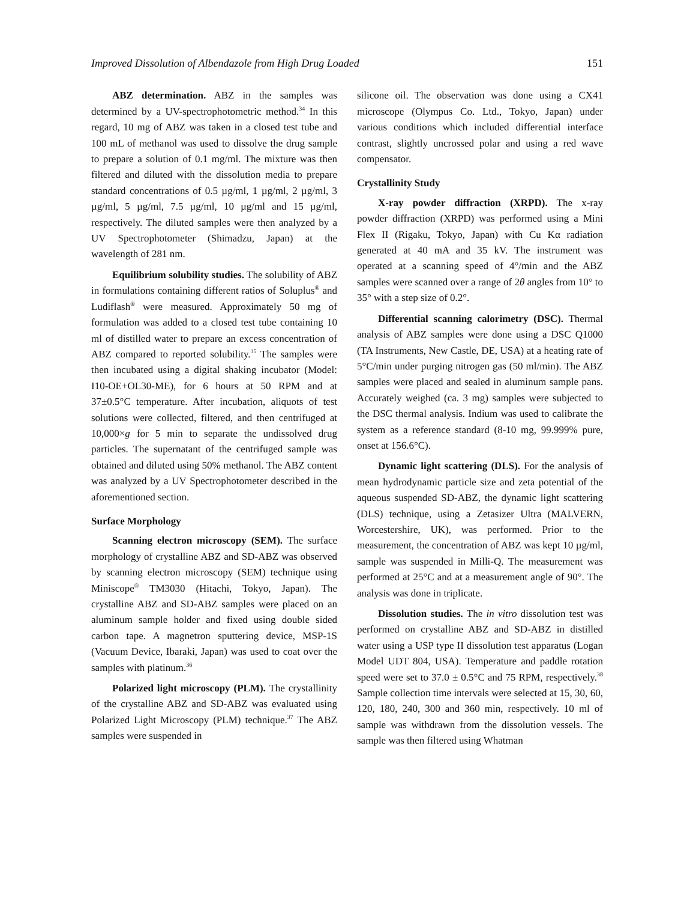Improved Dissolution of Albendazole from High Drug Loaded 151
ABZ determination. ABZ in the samples was determined by a UV-spectrophotometric method.<sup>34</sup> In this regard, 10 mg of ABZ was taken in a closed test tube and 100 mL of methanol was used to dissolve the drug sample to prepare a solution of 0.1 mg/ml. The mixture was then filtered and diluted with the dissolution media to prepare standard concentrations of 0.5 µg/ml, 1 µg/ml, 2 µg/ml, 3 µg/ml, 5 µg/ml, 7.5 µg/ml, 10 µg/ml and 15 µg/ml, respectively. The diluted samples were then analyzed by a UV Spectrophotometer (Shimadzu, Japan) at the wavelength of 281 nm.
Equilibrium solubility studies. The solubility of ABZ in formulations containing different ratios of Soluplus<sup>®</sup> and Ludiflash<sup>®</sup> were measured. Approximately 50 mg of formulation was added to a closed test tube containing 10 ml of distilled water to prepare an excess concentration of ABZ compared to reported solubility.<sup>35</sup> The samples were then incubated using a digital shaking incubator (Model: I10-OE+OL30-ME), for 6 hours at 50 RPM and at 37±0.5°C temperature. After incubation, aliquots of test solutions were collected, filtered, and then centrifuged at 10,000×g for 5 min to separate the undissolved drug particles. The supernatant of the centrifuged sample was obtained and diluted using 50% methanol. The ABZ content was analyzed by a UV Spectrophotometer described in the aforementioned section.
Surface Morphology
Scanning electron microscopy (SEM). The surface morphology of crystalline ABZ and SD-ABZ was observed by scanning electron microscopy (SEM) technique using Miniscope<sup>®</sup> TM3030 (Hitachi, Tokyo, Japan). The crystalline ABZ and SD-ABZ samples were placed on an aluminum sample holder and fixed using double sided carbon tape. A magnetron sputtering device, MSP-1S (Vacuum Device, Ibaraki, Japan) was used to coat over the samples with platinum.<sup>36</sup>
Polarized light microscopy (PLM). The crystallinity of the crystalline ABZ and SD-ABZ was evaluated using Polarized Light Microscopy (PLM) technique.<sup>37</sup> The ABZ samples were suspended in
silicone oil. The observation was done using a CX41 microscope (Olympus Co. Ltd., Tokyo, Japan) under various conditions which included differential interface contrast, slightly uncrossed polar and using a red wave compensator.
Crystallinity Study
X-ray powder diffraction (XRPD). The x-ray powder diffraction (XRPD) was performed using a Mini Flex II (Rigaku, Tokyo, Japan) with Cu Kα radiation generated at 40 mA and 35 kV. The instrument was operated at a scanning speed of 4°/min and the ABZ samples were scanned over a range of 2θ angles from 10° to 35° with a step size of 0.2°.
Differential scanning calorimetry (DSC). Thermal analysis of ABZ samples were done using a DSC Q1000 (TA Instruments, New Castle, DE, USA) at a heating rate of 5°C/min under purging nitrogen gas (50 ml/min). The ABZ samples were placed and sealed in aluminum sample pans. Accurately weighed (ca. 3 mg) samples were subjected to the DSC thermal analysis. Indium was used to calibrate the system as a reference standard (8-10 mg, 99.999% pure, onset at 156.6°C).
Dynamic light scattering (DLS). For the analysis of mean hydrodynamic particle size and zeta potential of the aqueous suspended SD-ABZ, the dynamic light scattering (DLS) technique, using a Zetasizer Ultra (MALVERN, Worcestershire, UK), was performed. Prior to the measurement, the concentration of ABZ was kept 10 µg/ml, sample was suspended in Milli-Q. The measurement was performed at 25°C and at a measurement angle of 90°. The analysis was done in triplicate.
Dissolution studies. The in vitro dissolution test was performed on crystalline ABZ and SD-ABZ in distilled water using a USP type II dissolution test apparatus (Logan Model UDT 804, USA). Temperature and paddle rotation speed were set to 37.0 ± 0.5°C and 75 RPM, respectively.<sup>38</sup> Sample collection time intervals were selected at 15, 30, 60, 120, 180, 240, 300 and 360 min, respectively. 10 ml of sample was withdrawn from the dissolution vessels. The sample was then filtered using Whatman